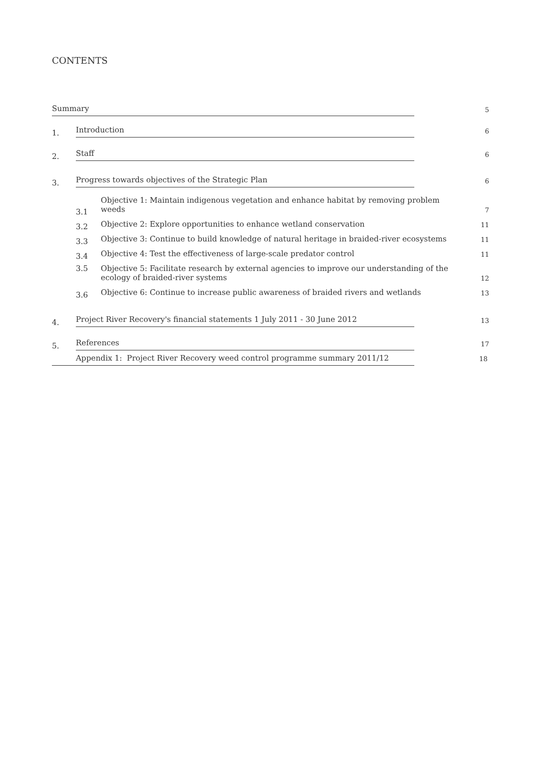CONTENTS
Summary
5
1.
Introduction
6
2.
Staff
6
3.
Progress towards objectives of the Strategic Plan
6
3.1
Objective 1: Maintain indigenous vegetation and enhance habitat by removing problem weeds
7
3.2
Objective 2: Explore opportunities to enhance wetland conservation
11
3.3
Objective 3: Continue to build knowledge of natural heritage in braided-river ecosystems
11
3.4
Objective 4: Test the effectiveness of large-scale predator control
11
3.5
Objective 5: Facilitate research by external agencies to improve our understanding of the ecology of braided-river systems
12
3.6
Objective 6: Continue to increase public awareness of braided rivers and wetlands
13
4.
Project River Recovery's financial statements 1 July 2011 - 30 June 2012
13
5.
References
17
Appendix 1: Project River Recovery weed control programme summary 2011/12
18